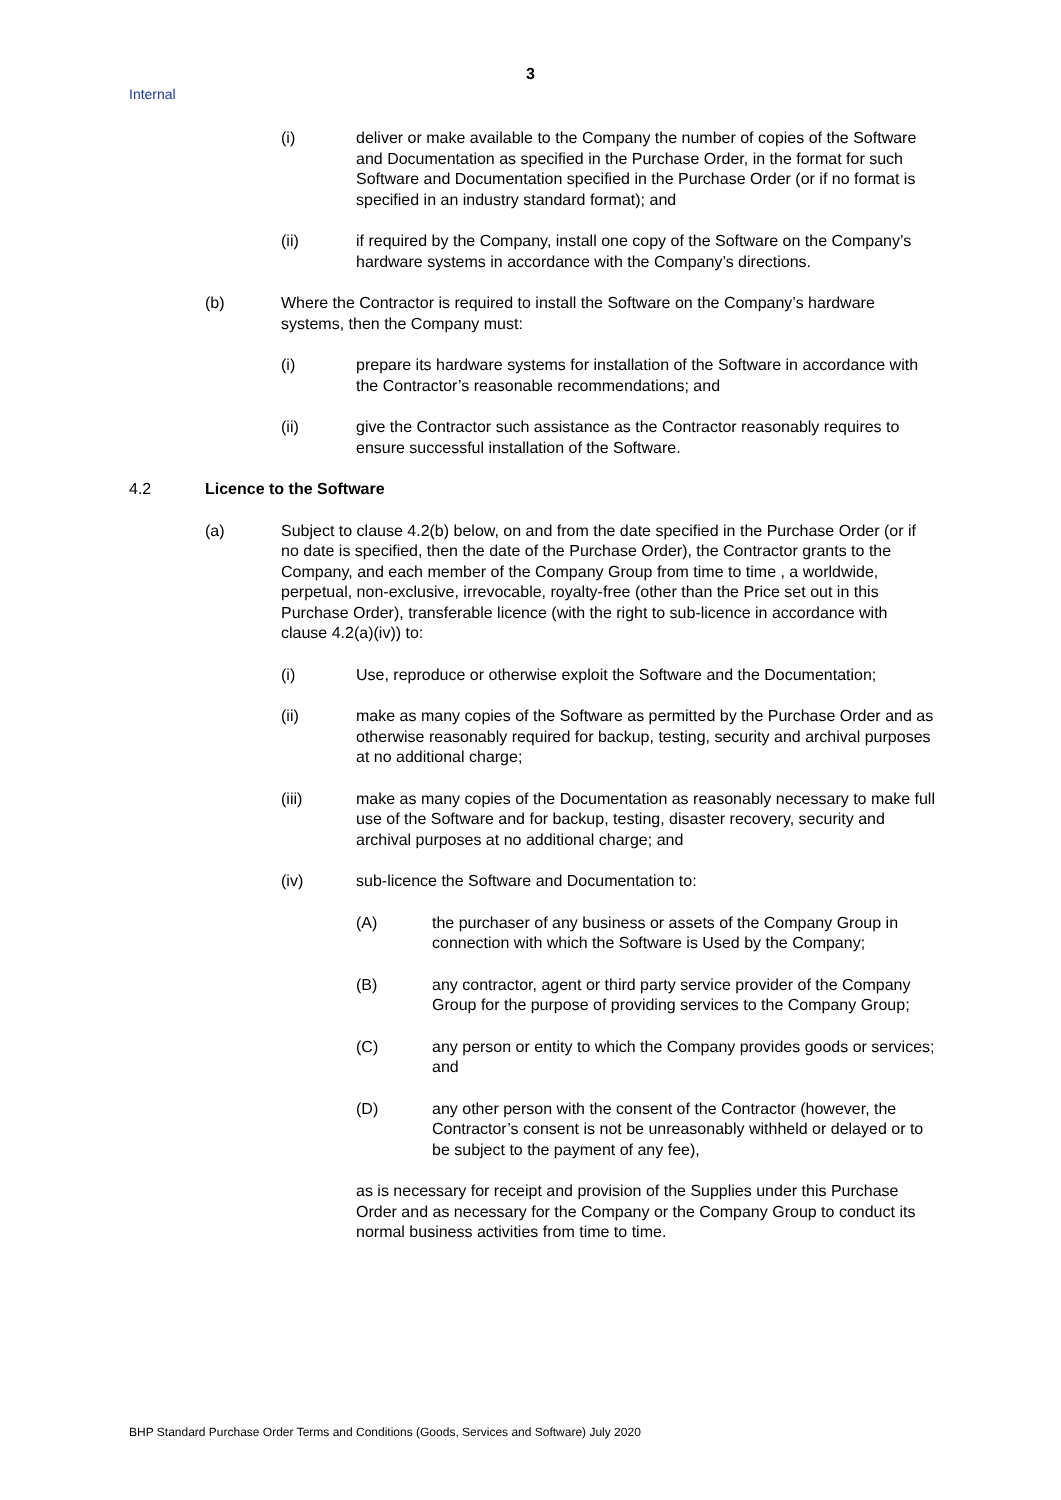3
Internal
(i) deliver or make available to the Company the number of copies of the Software and Documentation as specified in the Purchase Order, in the format for such Software and Documentation specified in the Purchase Order (or if no format is specified in an industry standard format); and
(ii) if required by the Company, install one copy of the Software on the Company’s hardware systems in accordance with the Company’s directions.
(b) Where the Contractor is required to install the Software on the Company’s hardware systems, then the Company must:
(i) prepare its hardware systems for installation of the Software in accordance with the Contractor’s reasonable recommendations; and
(ii) give the Contractor such assistance as the Contractor reasonably requires to ensure successful installation of the Software.
4.2 Licence to the Software
(a) Subject to clause 4.2(b) below, on and from the date specified in the Purchase Order (or if no date is specified, then the date of the Purchase Order), the Contractor grants to the Company, and each member of the Company Group from time to time , a worldwide, perpetual, non-exclusive, irrevocable, royalty-free (other than the Price set out in this Purchase Order), transferable licence (with the right to sub-licence in accordance with clause 4.2(a)(iv)) to:
(i) Use, reproduce or otherwise exploit the Software and the Documentation;
(ii) make as many copies of the Software as permitted by the Purchase Order and as otherwise reasonably required for backup, testing, security and archival purposes at no additional charge;
(iii) make as many copies of the Documentation as reasonably necessary to make full use of the Software and for backup, testing, disaster recovery, security and archival purposes at no additional charge; and
(iv) sub-licence the Software and Documentation to:
(A) the purchaser of any business or assets of the Company Group in connection with which the Software is Used by the Company;
(B) any contractor, agent or third party service provider of the Company Group for the purpose of providing services to the Company Group;
(C) any person or entity to which the Company provides goods or services; and
(D) any other person with the consent of the Contractor (however, the Contractor’s consent is not be unreasonably withheld or delayed or to be subject to the payment of any fee),
as is necessary for receipt and provision of the Supplies under this Purchase Order and as necessary for the Company or the Company Group to conduct its normal business activities from time to time.
BHP Standard Purchase Order Terms and Conditions (Goods, Services and Software) July 2020